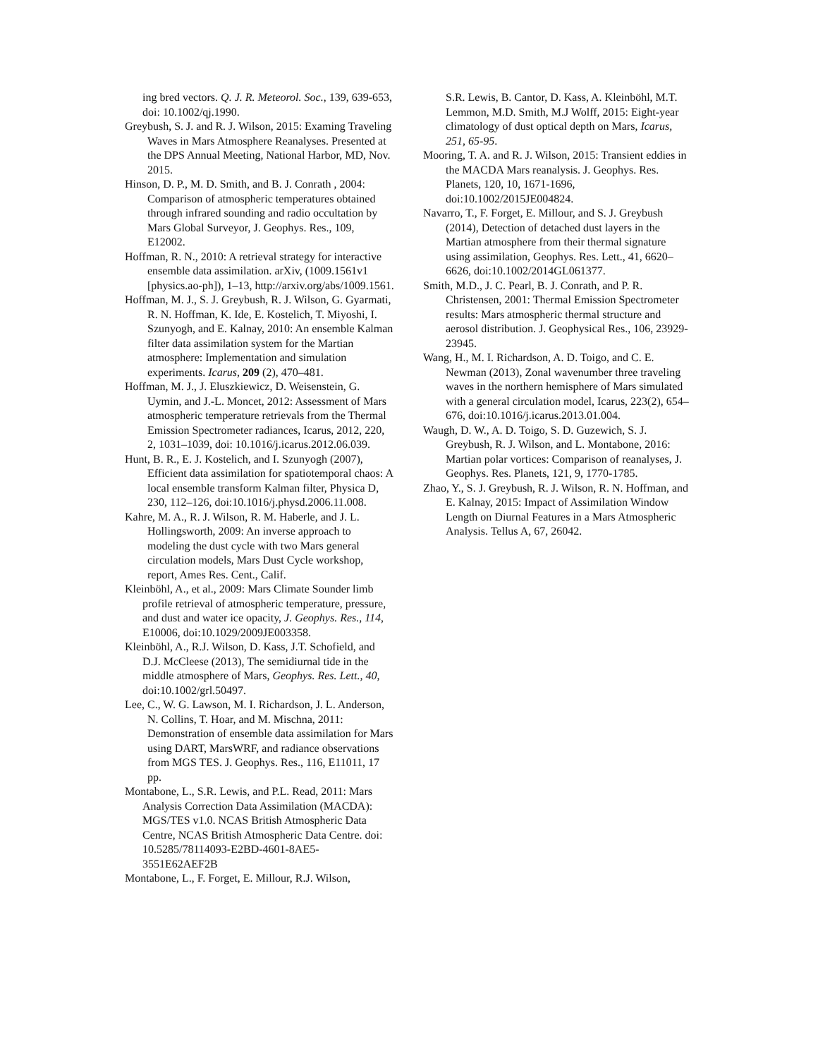ing bred vectors. Q. J. R. Meteorol. Soc., 139, 639-653, doi: 10.1002/qj.1990.
Greybush, S. J. and R. J. Wilson, 2015: Examing Traveling Waves in Mars Atmosphere Reanalyses. Presented at the DPS Annual Meeting, National Harbor, MD, Nov. 2015.
Hinson, D. P., M. D. Smith, and B. J. Conrath , 2004: Comparison of atmospheric temperatures obtained through infrared sounding and radio occultation by Mars Global Surveyor, J. Geophys. Res., 109, E12002.
Hoffman, R. N., 2010: A retrieval strategy for interactive ensemble data assimilation. arXiv, (1009.1561v1 [physics.ao-ph]), 1–13, http://arxiv.org/abs/1009.1561.
Hoffman, M. J., S. J. Greybush, R. J. Wilson, G. Gyarmati, R. N. Hoffman, K. Ide, E. Kostelich, T. Miyoshi, I. Szunyogh, and E. Kalnay, 2010: An ensemble Kalman filter data assimilation system for the Martian atmosphere: Implementation and simulation experiments. Icarus, 209 (2), 470–481.
Hoffman, M. J., J. Eluszkiewicz, D. Weisenstein, G. Uymin, and J.-L. Moncet, 2012: Assessment of Mars atmospheric temperature retrievals from the Thermal Emission Spectrometer radiances, Icarus, 2012, 220, 2, 1031–1039, doi: 10.1016/j.icarus.2012.06.039.
Hunt, B. R., E. J. Kostelich, and I. Szunyogh (2007), Efficient data assimilation for spatiotemporal chaos: A local ensemble transform Kalman filter, Physica D, 230, 112–126, doi:10.1016/j.physd.2006.11.008.
Kahre, M. A., R. J. Wilson, R. M. Haberle, and J. L. Hollingsworth, 2009: An inverse approach to modeling the dust cycle with two Mars general circulation models, Mars Dust Cycle workshop, report, Ames Res. Cent., Calif.
Kleinböhl, A., et al., 2009: Mars Climate Sounder limb profile retrieval of atmospheric temperature, pressure, and dust and water ice opacity, J. Geophys. Res., 114, E10006, doi:10.1029/2009JE003358.
Kleinböhl, A., R.J. Wilson, D. Kass, J.T. Schofield, and D.J. McCleese (2013), The semidiurnal tide in the middle atmosphere of Mars, Geophys. Res. Lett., 40, doi:10.1002/grl.50497.
Lee, C., W. G. Lawson, M. I. Richardson, J. L. Anderson, N. Collins, T. Hoar, and M. Mischna, 2011: Demonstration of ensemble data assimilation for Mars using DART, MarsWRF, and radiance observations from MGS TES. J. Geophys. Res., 116, E11011, 17 pp.
Montabone, L., S.R. Lewis, and P.L. Read, 2011: Mars Analysis Correction Data Assimilation (MACDA): MGS/TES v1.0. NCAS British Atmospheric Data Centre, NCAS British Atmospheric Data Centre. doi: 10.5285/78114093-E2BD-4601-8AE5-3551E62AEF2B
Montabone, L., F. Forget, E. Millour, R.J. Wilson,
S.R. Lewis, B. Cantor, D. Kass, A. Kleinböhl, M.T. Lemmon, M.D. Smith, M.J Wolff, 2015: Eight-year climatology of dust optical depth on Mars, Icarus, 251, 65-95.
Mooring, T. A. and R. J. Wilson, 2015: Transient eddies in the MACDA Mars reanalysis. J. Geophys. Res. Planets, 120, 10, 1671-1696, doi:10.1002/2015JE004824.
Navarro, T., F. Forget, E. Millour, and S. J. Greybush (2014), Detection of detached dust layers in the Martian atmosphere from their thermal signature using assimilation, Geophys. Res. Lett., 41, 6620–6626, doi:10.1002/2014GL061377.
Smith, M.D., J. C. Pearl, B. J. Conrath, and P. R. Christensen, 2001: Thermal Emission Spectrometer results: Mars atmospheric thermal structure and aerosol distribution. J. Geophysical Res., 106, 23929-23945.
Wang, H., M. I. Richardson, A. D. Toigo, and C. E. Newman (2013), Zonal wavenumber three traveling waves in the northern hemisphere of Mars simulated with a general circulation model, Icarus, 223(2), 654–676, doi:10.1016/j.icarus.2013.01.004.
Waugh, D. W., A. D. Toigo, S. D. Guzewich, S. J. Greybush, R. J. Wilson, and L. Montabone, 2016: Martian polar vortices: Comparison of reanalyses, J. Geophys. Res. Planets, 121, 9, 1770-1785.
Zhao, Y., S. J. Greybush, R. J. Wilson, R. N. Hoffman, and E. Kalnay, 2015: Impact of Assimilation Window Length on Diurnal Features in a Mars Atmospheric Analysis. Tellus A, 67, 26042.